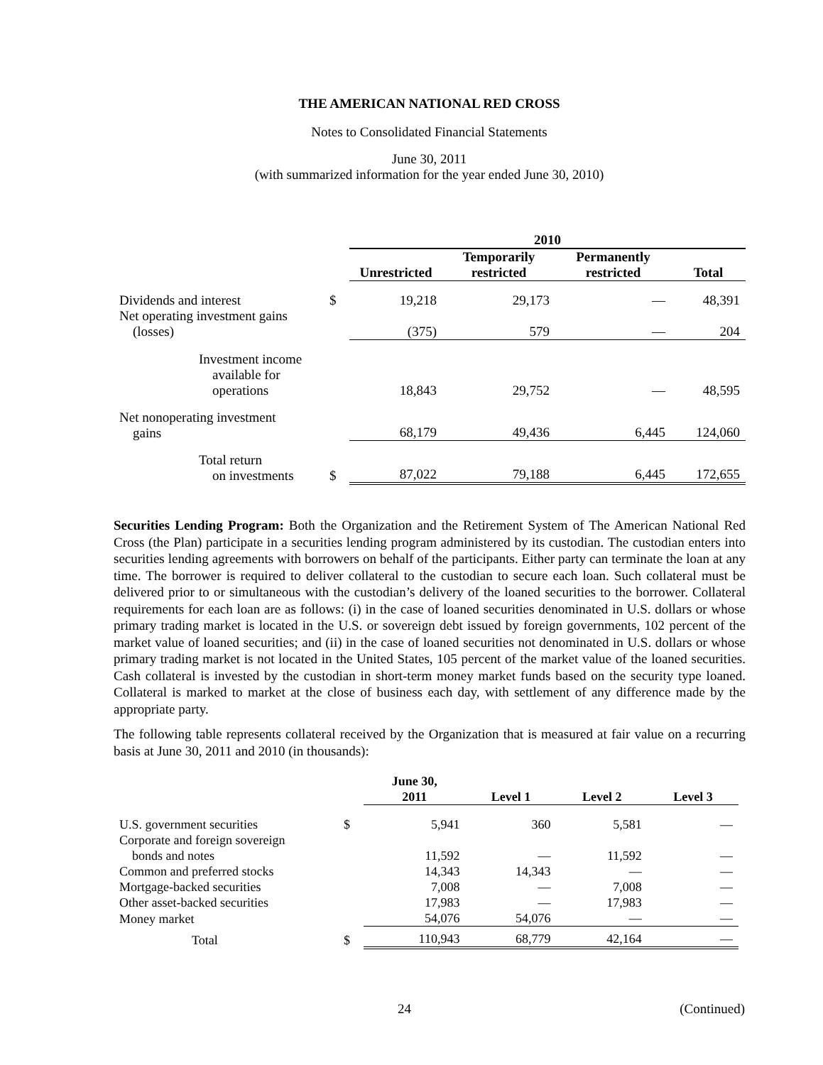THE AMERICAN NATIONAL RED CROSS
Notes to Consolidated Financial Statements
June 30, 2011
(with summarized information for the year ended June 30, 2010)
| | | 2010 | | | |
| --- | --- | --- | --- | --- | --- |
| | | Unrestricted | Temporarily restricted | Permanently restricted | Total |
| Dividends and interest | $ | 19,218 | 29,173 | — | 48,391 |
| Net operating investment gains (losses) | | (375) | 579 | — | 204 |
| Investment income available for operations | | 18,843 | 29,752 | — | 48,595 |
| Net nonoperating investment gains | | 68,179 | 49,436 | 6,445 | 124,060 |
| Total return on investments | $ | 87,022 | 79,188 | 6,445 | 172,655 |
Securities Lending Program: Both the Organization and the Retirement System of The American National Red Cross (the Plan) participate in a securities lending program administered by its custodian. The custodian enters into securities lending agreements with borrowers on behalf of the participants. Either party can terminate the loan at any time. The borrower is required to deliver collateral to the custodian to secure each loan. Such collateral must be delivered prior to or simultaneous with the custodian’s delivery of the loaned securities to the borrower. Collateral requirements for each loan are as follows: (i) in the case of loaned securities denominated in U.S. dollars or whose primary trading market is located in the U.S. or sovereign debt issued by foreign governments, 102 percent of the market value of loaned securities; and (ii) in the case of loaned securities not denominated in U.S. dollars or whose primary trading market is not located in the United States, 105 percent of the market value of the loaned securities. Cash collateral is invested by the custodian in short-term money market funds based on the security type loaned. Collateral is marked to market at the close of business each day, with settlement of any difference made by the appropriate party.
The following table represents collateral received by the Organization that is measured at fair value on a recurring basis at June 30, 2011 and 2010 (in thousands):
| | | June 30, 2011 | Level 1 | Level 2 | Level 3 |
| --- | --- | --- | --- | --- | --- |
| U.S. government securities | $ | 5,941 | 360 | 5,581 | — |
| Corporate and foreign sovereign bonds and notes | | 11,592 | — | 11,592 | — |
| Common and preferred stocks | | 14,343 | 14,343 | — | — |
| Mortgage-backed securities | | 7,008 | — | 7,008 | — |
| Other asset-backed securities | | 17,983 | — | 17,983 | — |
| Money market | | 54,076 | 54,076 | — | — |
| Total | $ | 110,943 | 68,779 | 42,164 | — |
24 (Continued)